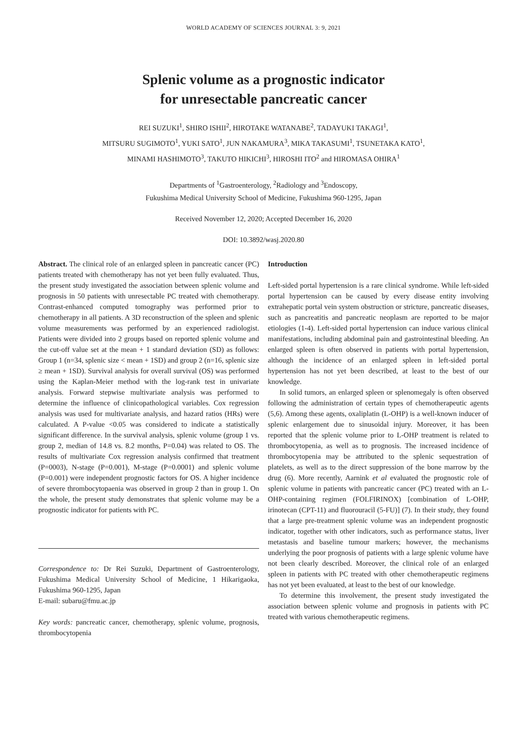WORLD ACADEMY OF SCIENCES JOURNAL 3: 9, 2021
Splenic volume as a prognostic indicator
for unresectable pancreatic cancer
REI SUZUKI<sup>1</sup>, SHIRO ISHII<sup>2</sup>, HIROTAKE WATANABE<sup>2</sup>, TADAYUKI TAKAGI<sup>1</sup>,
MITSURU SUGIMOTO<sup>1</sup>, YUKI SATO<sup>1</sup>, JUN NAKAMURA<sup>3</sup>, MIKA TAKASUMI<sup>1</sup>, TSUNETAKA KATO<sup>1</sup>,
MINAMI HASHIMOTO<sup>3</sup>, TAKUTO HIKICHI<sup>3</sup>, HIROSHI ITO<sup>2</sup> and HIROMASA OHIRA<sup>1</sup>
Departments of <sup>1</sup>Gastroenterology, <sup>2</sup>Radiology and <sup>3</sup>Endoscopy,
Fukushima Medical University School of Medicine, Fukushima 960-1295, Japan
Received November 12, 2020; Accepted December 16, 2020
DOI: 10.3892/wasj.2020.80
Abstract. The clinical role of an enlarged spleen in pancreatic cancer (PC) patients treated with chemotherapy has not yet been fully evaluated. Thus, the present study investigated the association between splenic volume and prognosis in 50 patients with unresectable PC treated with chemotherapy. Contrast-enhanced computed tomography was performed prior to chemotherapy in all patients. A 3D reconstruction of the spleen and splenic volume measurements was performed by an experienced radiologist. Patients were divided into 2 groups based on reported splenic volume and the cut-off value set at the mean + 1 standard deviation (SD) as follows: Group 1 (n=34, splenic size < mean + 1SD) and group 2 (n=16, splenic size ≥ mean + 1SD). Survival analysis for overall survival (OS) was performed using the Kaplan-Meier method with the log-rank test in univariate analysis. Forward stepwise multivariate analysis was performed to determine the influence of clinicopathological variables. Cox regression analysis was used for multivariate analysis, and hazard ratios (HRs) were calculated. A P-value <0.05 was considered to indicate a statistically significant difference. In the survival analysis, splenic volume (group 1 vs. group 2, median of 14.8 vs. 8.2 months, P=0.04) was related to OS. The results of multivariate Cox regression analysis confirmed that treatment (P=0003), N-stage (P=0.001), M-stage (P=0.0001) and splenic volume (P=0.001) were independent prognostic factors for OS. A higher incidence of severe thrombocytopaenia was observed in group 2 than in group 1. On the whole, the present study demonstrates that splenic volume may be a prognostic indicator for patients with PC.
Correspondence to: Dr Rei Suzuki, Department of Gastroenterology, Fukushima Medical University School of Medicine, 1 Hikarigaoka, Fukushima 960-1295, Japan
E-mail: subaru@fmu.ac.jp
Key words: pancreatic cancer, chemotherapy, splenic volume, prognosis, thrombocytopenia
Introduction
Left-sided portal hypertension is a rare clinical syndrome. While left-sided portal hypertension can be caused by every disease entity involving extrahepatic portal vein system obstruction or stricture, pancreatic diseases, such as pancreatitis and pancreatic neoplasm are reported to be major etiologies (1-4). Left-sided portal hypertension can induce various clinical manifestations, including abdominal pain and gastrointestinal bleeding. An enlarged spleen is often observed in patients with portal hypertension, although the incidence of an enlarged spleen in left-sided portal hypertension has not yet been described, at least to the best of our knowledge.
In solid tumors, an enlarged spleen or splenomegaly is often observed following the administration of certain types of chemotherapeutic agents (5,6). Among these agents, oxaliplatin (L-OHP) is a well-known inducer of splenic enlargement due to sinusoidal injury. Moreover, it has been reported that the splenic volume prior to L-OHP treatment is related to thrombocytopenia, as well as to prognosis. The increased incidence of thrombocytopenia may be attributed to the splenic sequestration of platelets, as well as to the direct suppression of the bone marrow by the drug (6). More recently, Aarnink et al evaluated the prognostic role of splenic volume in patients with pancreatic cancer (PC) treated with an L-OHP-containing regimen (FOLFIRINOX) [combination of L-OHP, irinotecan (CPT-11) and fluorouracil (5-FU)] (7). In their study, they found that a large pre-treatment splenic volume was an independent prognostic indicator, together with other indicators, such as performance status, liver metastasis and baseline tumour markers; however, the mechanisms underlying the poor prognosis of patients with a large splenic volume have not been clearly described. Moreover, the clinical role of an enlarged spleen in patients with PC treated with other chemotherapeutic regimens has not yet been evaluated, at least to the best of our knowledge.
To determine this involvement, the present study investigated the association between splenic volume and prognosis in patients with PC treated with various chemotherapeutic regimens.